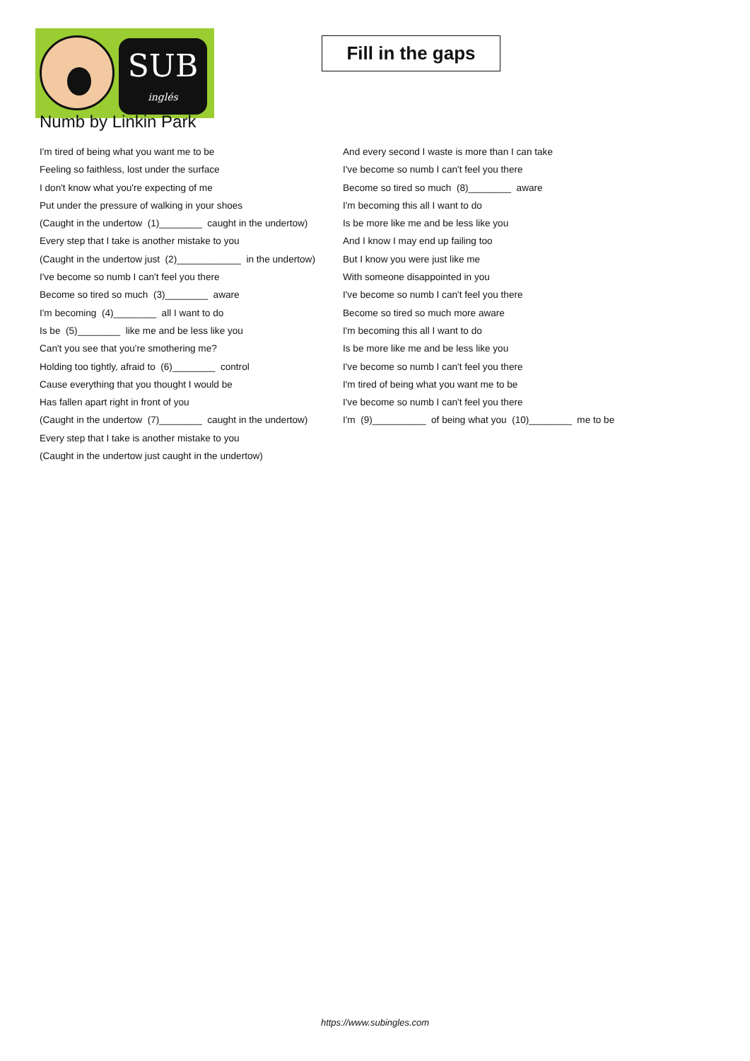SUB
inglés
Fill in the gaps
Numb by Linkin Park
I'm tired of being what you want me to be
Feeling so faithless, lost under the surface
I don't know what you're expecting of me
Put under the pressure of walking in your shoes
(Caught in the undertow (1)________ caught in the undertow)
Every step that I take is another mistake to you
(Caught in the undertow just (2)____________ in the undertow)
I've become so numb I can't feel you there
Become so tired so much (3)________ aware
I'm becoming (4)________ all I want to do
Is be (5)________ like me and be less like you
Can't you see that you're smothering me?
Holding too tightly, afraid to (6)________ control
Cause everything that you thought I would be
Has fallen apart right in front of you
(Caught in the undertow (7)________ caught in the undertow)
Every step that I take is another mistake to you
(Caught in the undertow just caught in the undertow)
And every second I waste is more than I can take
I've become so numb I can't feel you there
Become so tired so much (8)________ aware
I'm becoming this all I want to do
Is be more like me and be less like you
And I know I may end up failing too
But I know you were just like me
With someone disappointed in you
I've become so numb I can't feel you there
Become so tired so much more aware
I'm becoming this all I want to do
Is be more like me and be less like you
I've become so numb I can't feel you there
I'm tired of being what you want me to be
I've become so numb I can't feel you there
I'm (9)__________ of being what you (10)________ me to be
https://www.subingles.com